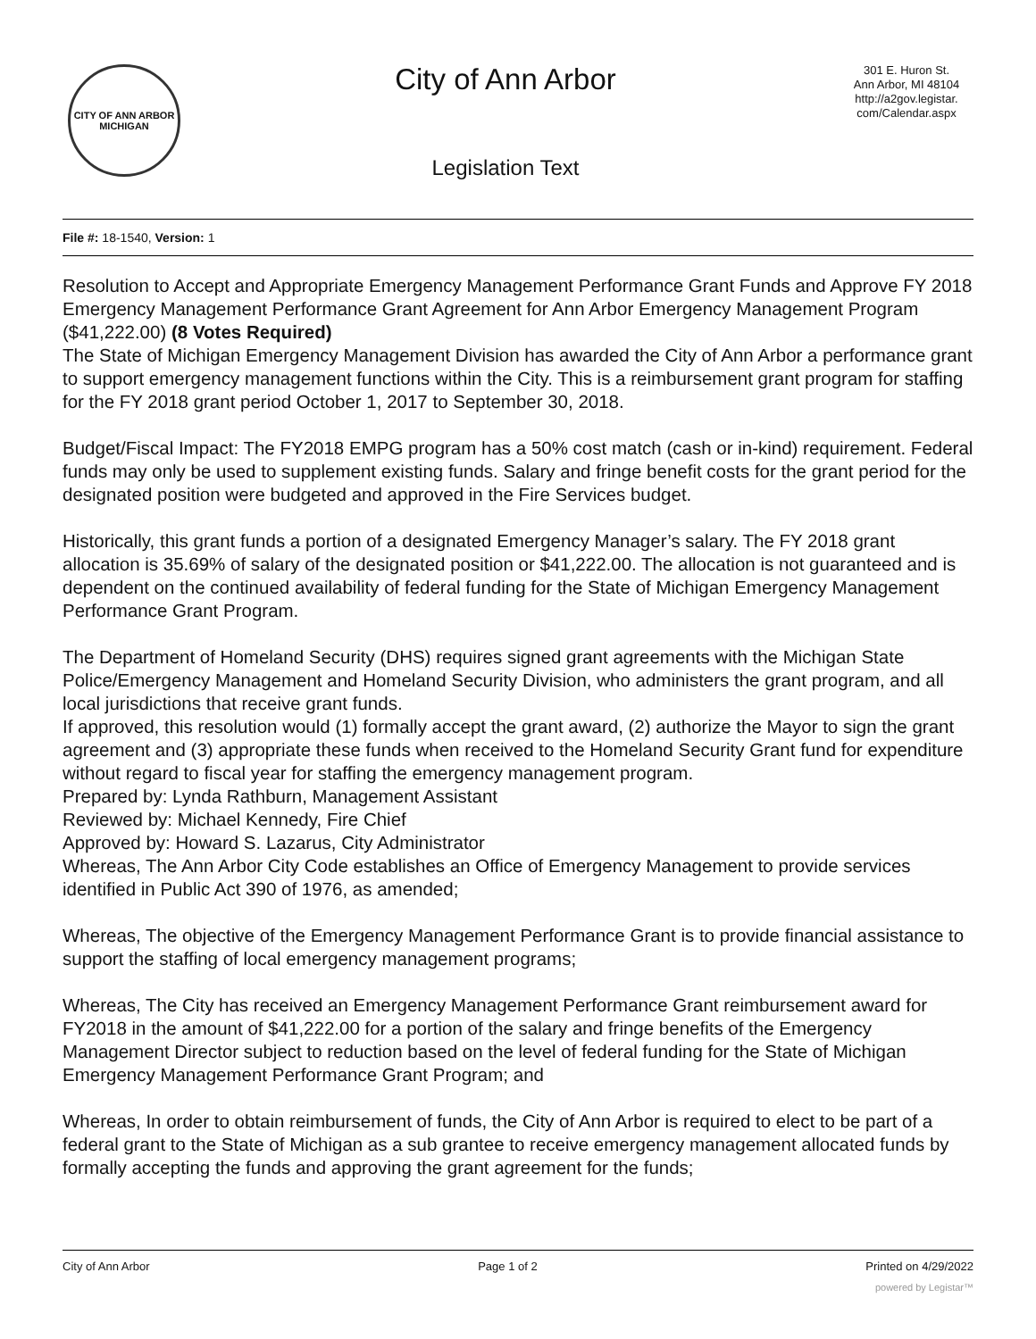CITY OF ANN ARBOR
MICHIGAN
City of Ann Arbor
Legislation Text
301 E. Huron St.
Ann Arbor, MI 48104
http://a2gov.legistar.
com/Calendar.aspx
File #: 18-1540, Version: 1
Resolution to Accept and Appropriate Emergency Management Performance Grant Funds and Approve FY 2018 Emergency Management Performance Grant Agreement for Ann Arbor Emergency Management Program ($41,222.00) (8 Votes Required)
The State of Michigan Emergency Management Division has awarded the City of Ann Arbor a performance grant to support emergency management functions within the City. This is a reimbursement grant program for staffing for the FY 2018 grant period October 1, 2017 to September 30, 2018.
Budget/Fiscal Impact: The FY2018 EMPG program has a 50% cost match (cash or in-kind) requirement. Federal funds may only be used to supplement existing funds. Salary and fringe benefit costs for the grant period for the designated position were budgeted and approved in the Fire Services budget.
Historically, this grant funds a portion of a designated Emergency Manager’s salary. The FY 2018 grant allocation is 35.69% of salary of the designated position or $41,222.00. The allocation is not guaranteed and is dependent on the continued availability of federal funding for the State of Michigan Emergency Management Performance Grant Program.
The Department of Homeland Security (DHS) requires signed grant agreements with the Michigan State Police/Emergency Management and Homeland Security Division, who administers the grant program, and all local jurisdictions that receive grant funds.
If approved, this resolution would (1) formally accept the grant award, (2) authorize the Mayor to sign the grant agreement and (3) appropriate these funds when received to the Homeland Security Grant fund for expenditure without regard to fiscal year for staffing the emergency management program.
Prepared by: Lynda Rathburn, Management Assistant
Reviewed by: Michael Kennedy, Fire Chief
Approved by: Howard S. Lazarus, City Administrator
Whereas, The Ann Arbor City Code establishes an Office of Emergency Management to provide services identified in Public Act 390 of 1976, as amended;
Whereas, The objective of the Emergency Management Performance Grant is to provide financial assistance to support the staffing of local emergency management programs;
Whereas, The City has received an Emergency Management Performance Grant reimbursement award for FY2018 in the amount of $41,222.00 for a portion of the salary and fringe benefits of the Emergency Management Director subject to reduction based on the level of federal funding for the State of Michigan Emergency Management Performance Grant Program; and
Whereas, In order to obtain reimbursement of funds, the City of Ann Arbor is required to elect to be part of a federal grant to the State of Michigan as a sub grantee to receive emergency management allocated funds by formally accepting the funds and approving the grant agreement for the funds;
City of Ann Arbor Page 1 of 2 Printed on 4/29/2022
powered by Legistar™